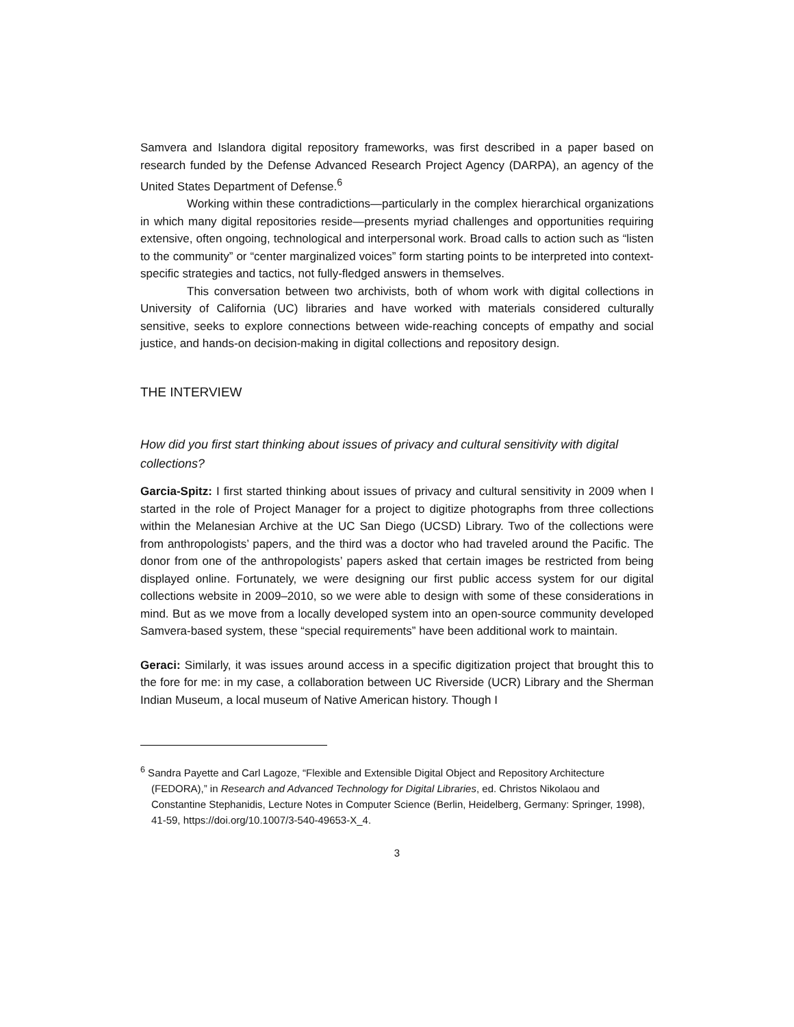Samvera and Islandora digital repository frameworks, was first described in a paper based on research funded by the Defense Advanced Research Project Agency (DARPA), an agency of the United States Department of Defense.<sup>6</sup>
Working within these contradictions—particularly in the complex hierarchical organizations in which many digital repositories reside—presents myriad challenges and opportunities requiring extensive, often ongoing, technological and interpersonal work. Broad calls to action such as “listen to the community” or “center marginalized voices” form starting points to be interpreted into context-specific strategies and tactics, not fully-fledged answers in themselves.
This conversation between two archivists, both of whom work with digital collections in University of California (UC) libraries and have worked with materials considered culturally sensitive, seeks to explore connections between wide-reaching concepts of empathy and social justice, and hands-on decision-making in digital collections and repository design.
THE INTERVIEW
How did you first start thinking about issues of privacy and cultural sensitivity with digital collections?
Garcia-Spitz: I first started thinking about issues of privacy and cultural sensitivity in 2009 when I started in the role of Project Manager for a project to digitize photographs from three collections within the Melanesian Archive at the UC San Diego (UCSD) Library. Two of the collections were from anthropologists’ papers, and the third was a doctor who had traveled around the Pacific. The donor from one of the anthropologists’ papers asked that certain images be restricted from being displayed online. Fortunately, we were designing our first public access system for our digital collections website in 2009–2010, so we were able to design with some of these considerations in mind. But as we move from a locally developed system into an open-source community developed Samvera-based system, these “special requirements” have been additional work to maintain.
Geraci: Similarly, it was issues around access in a specific digitization project that brought this to the fore for me: in my case, a collaboration between UC Riverside (UCR) Library and the Sherman Indian Museum, a local museum of Native American history. Though I
<sup>6</sup> Sandra Payette and Carl Lagoze, “Flexible and Extensible Digital Object and Repository Architecture (FEDORA),” in Research and Advanced Technology for Digital Libraries, ed. Christos Nikolaou and Constantine Stephanidis, Lecture Notes in Computer Science (Berlin, Heidelberg, Germany: Springer, 1998), 41-59, https://doi.org/10.1007/3-540-49653-X_4.
3